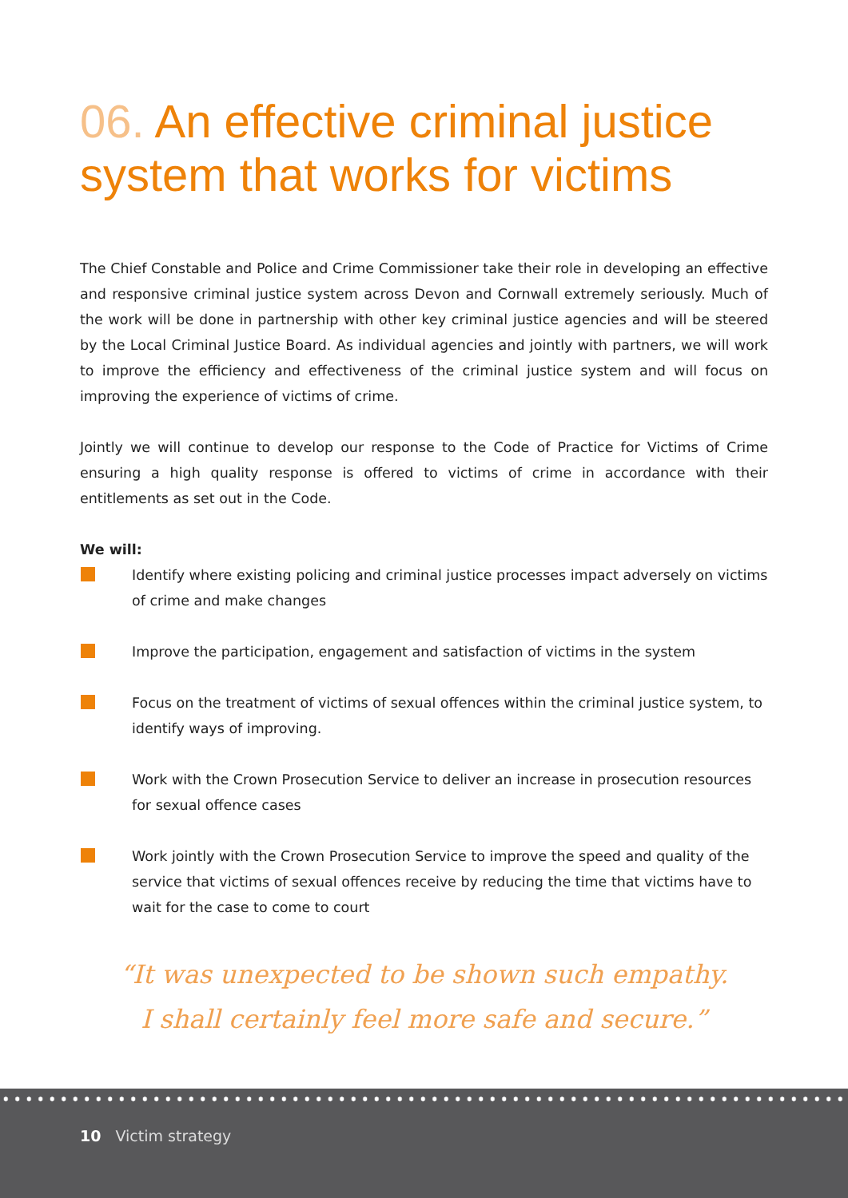06. An effective criminal justice system that works for victims
The Chief Constable and Police and Crime Commissioner take their role in developing an effective and responsive criminal justice system across Devon and Cornwall extremely seriously. Much of the work will be done in partnership with other key criminal justice agencies and will be steered by the Local Criminal Justice Board. As individual agencies and jointly with partners, we will work to improve the efficiency and effectiveness of the criminal justice system and will focus on improving the experience of victims of crime.
Jointly we will continue to develop our response to the Code of Practice for Victims of Crime ensuring a high quality response is offered to victims of crime in accordance with their entitlements as set out in the Code.
We will:
Identify where existing policing and criminal justice processes impact adversely on victims of crime and make changes
Improve the participation, engagement and satisfaction of victims in the system
Focus on the treatment of victims of sexual offences within the criminal justice system, to identify ways of improving.
Work with the Crown Prosecution Service to deliver an increase in prosecution resources for sexual offence cases
Work jointly with the Crown Prosecution Service to improve the speed and quality of the service that victims of sexual offences receive by reducing the time that victims have to wait for the case to come to court
“It was unexpected to be shown such empathy.
I shall certainly feel more safe and secure.”
10 Victim strategy